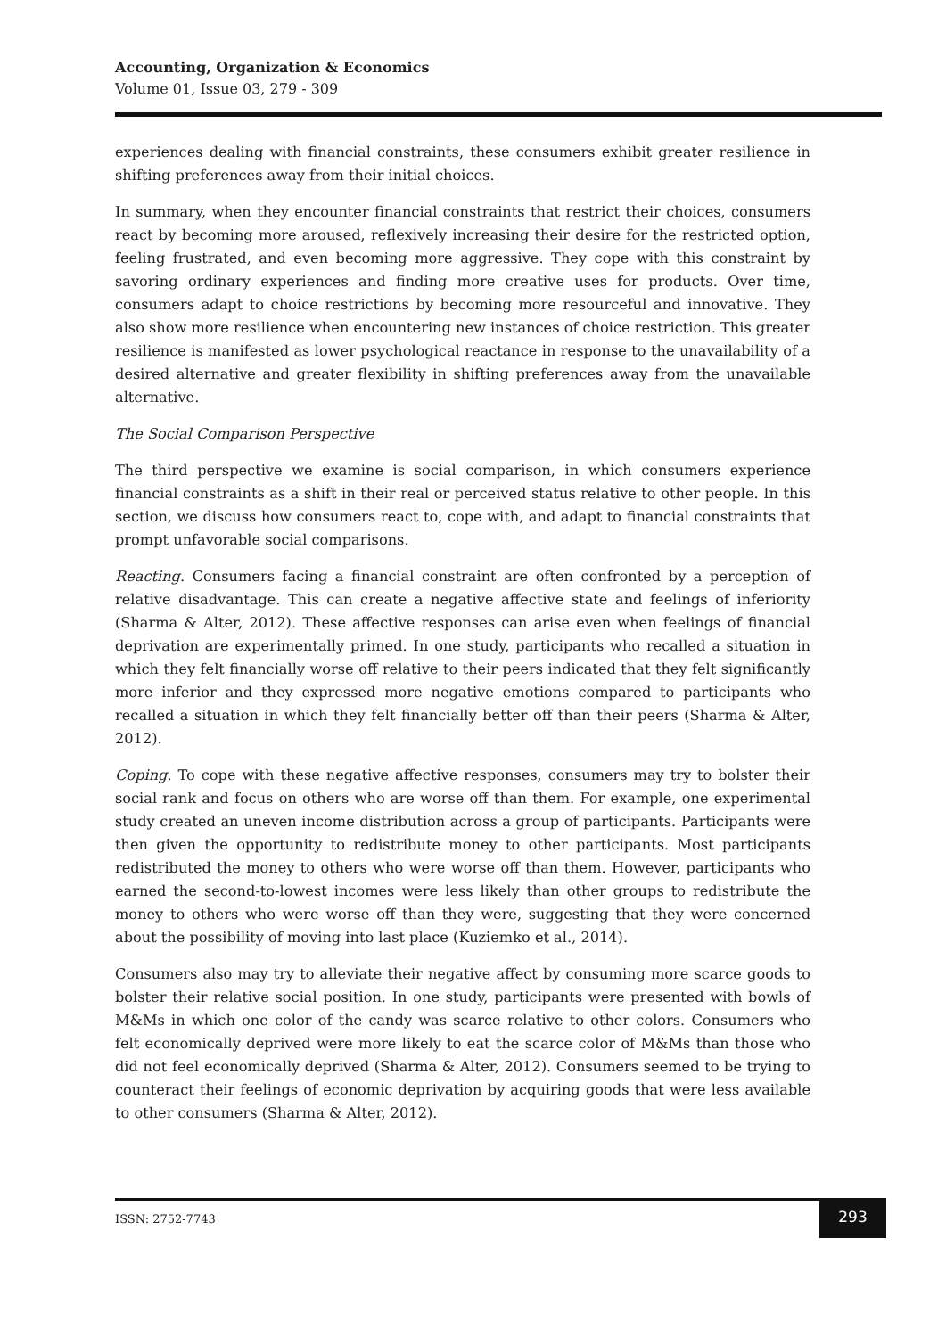Accounting, Organization & Economics
Volume 01, Issue 03, 279 - 309
experiences dealing with financial constraints, these consumers exhibit greater resilience in shifting preferences away from their initial choices.
In summary, when they encounter financial constraints that restrict their choices, consumers react by becoming more aroused, reflexively increasing their desire for the restricted option, feeling frustrated, and even becoming more aggressive. They cope with this constraint by savoring ordinary experiences and finding more creative uses for products. Over time, consumers adapt to choice restrictions by becoming more resourceful and innovative. They also show more resilience when encountering new instances of choice restriction. This greater resilience is manifested as lower psychological reactance in response to the unavailability of a desired alternative and greater flexibility in shifting preferences away from the unavailable alternative.
The Social Comparison Perspective
The third perspective we examine is social comparison, in which consumers experience financial constraints as a shift in their real or perceived status relative to other people. In this section, we discuss how consumers react to, cope with, and adapt to financial constraints that prompt unfavorable social comparisons.
Reacting. Consumers facing a financial constraint are often confronted by a perception of relative disadvantage. This can create a negative affective state and feelings of inferiority (Sharma & Alter, 2012). These affective responses can arise even when feelings of financial deprivation are experimentally primed. In one study, participants who recalled a situation in which they felt financially worse off relative to their peers indicated that they felt significantly more inferior and they expressed more negative emotions compared to participants who recalled a situation in which they felt financially better off than their peers (Sharma & Alter, 2012).
Coping. To cope with these negative affective responses, consumers may try to bolster their social rank and focus on others who are worse off than them. For example, one experimental study created an uneven income distribution across a group of participants. Participants were then given the opportunity to redistribute money to other participants. Most participants redistributed the money to others who were worse off than them. However, participants who earned the second-to-lowest incomes were less likely than other groups to redistribute the money to others who were worse off than they were, suggesting that they were concerned about the possibility of moving into last place (Kuziemko et al., 2014).
Consumers also may try to alleviate their negative affect by consuming more scarce goods to bolster their relative social position. In one study, participants were presented with bowls of M&Ms in which one color of the candy was scarce relative to other colors. Consumers who felt economically deprived were more likely to eat the scarce color of M&Ms than those who did not feel economically deprived (Sharma & Alter, 2012). Consumers seemed to be trying to counteract their feelings of economic deprivation by acquiring goods that were less available to other consumers (Sharma & Alter, 2012).
ISSN: 2752-7743
293